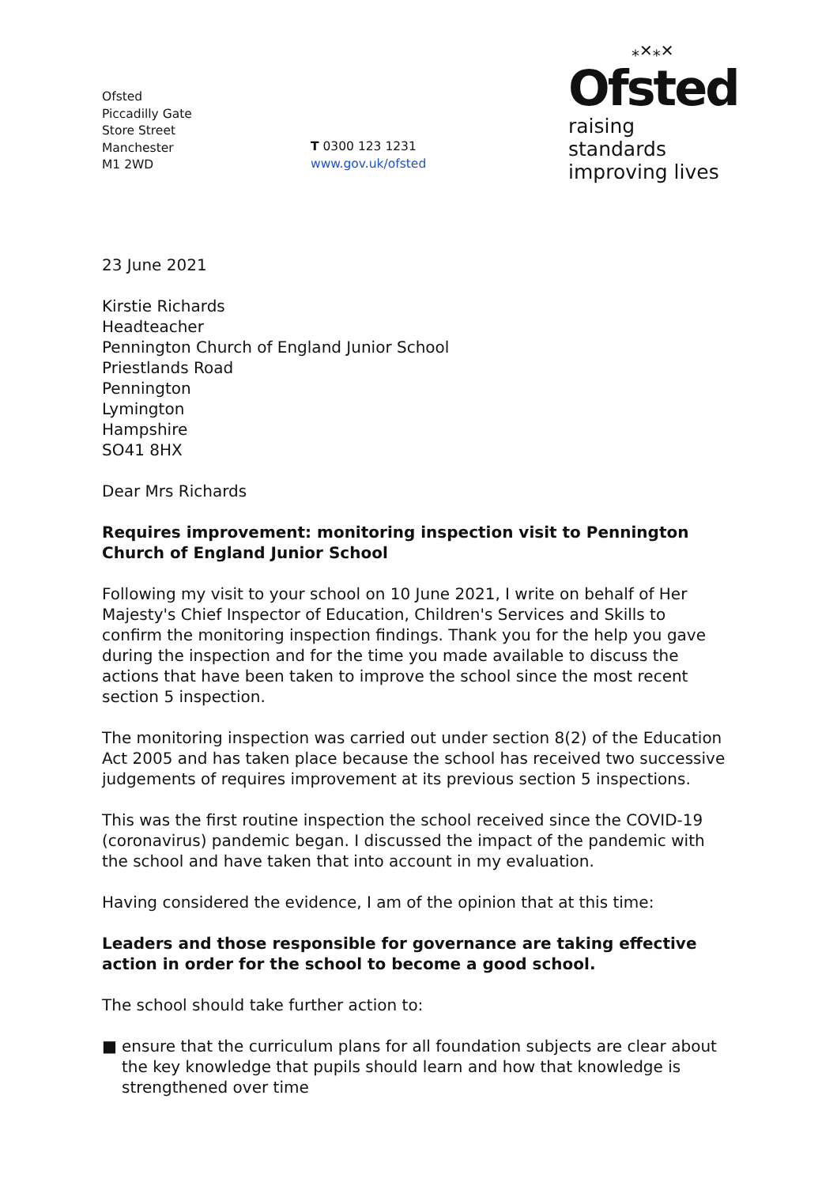Ofsted
Piccadilly Gate
Store Street
Manchester
M1 2WD
T 0300 123 1231
www.gov.uk/ofsted
⁎✕⁎✕
Ofsted
raising standards
improving lives
23 June 2021
Kirstie Richards
Headteacher
Pennington Church of England Junior School
Priestlands Road
Pennington
Lymington
Hampshire
SO41 8HX
Dear Mrs Richards
Requires improvement: monitoring inspection visit to Pennington Church of England Junior School
Following my visit to your school on 10 June 2021, I write on behalf of Her Majesty's Chief Inspector of Education, Children's Services and Skills to confirm the monitoring inspection findings. Thank you for the help you gave during the inspection and for the time you made available to discuss the actions that have been taken to improve the school since the most recent section 5 inspection.
The monitoring inspection was carried out under section 8(2) of the Education Act 2005 and has taken place because the school has received two successive judgements of requires improvement at its previous section 5 inspections.
This was the first routine inspection the school received since the COVID-19 (coronavirus) pandemic began. I discussed the impact of the pandemic with the school and have taken that into account in my evaluation.
Having considered the evidence, I am of the opinion that at this time:
Leaders and those responsible for governance are taking effective action in order for the school to become a good school.
The school should take further action to:
■ ensure that the curriculum plans for all foundation subjects are clear about the key knowledge that pupils should learn and how that knowledge is strengthened over time